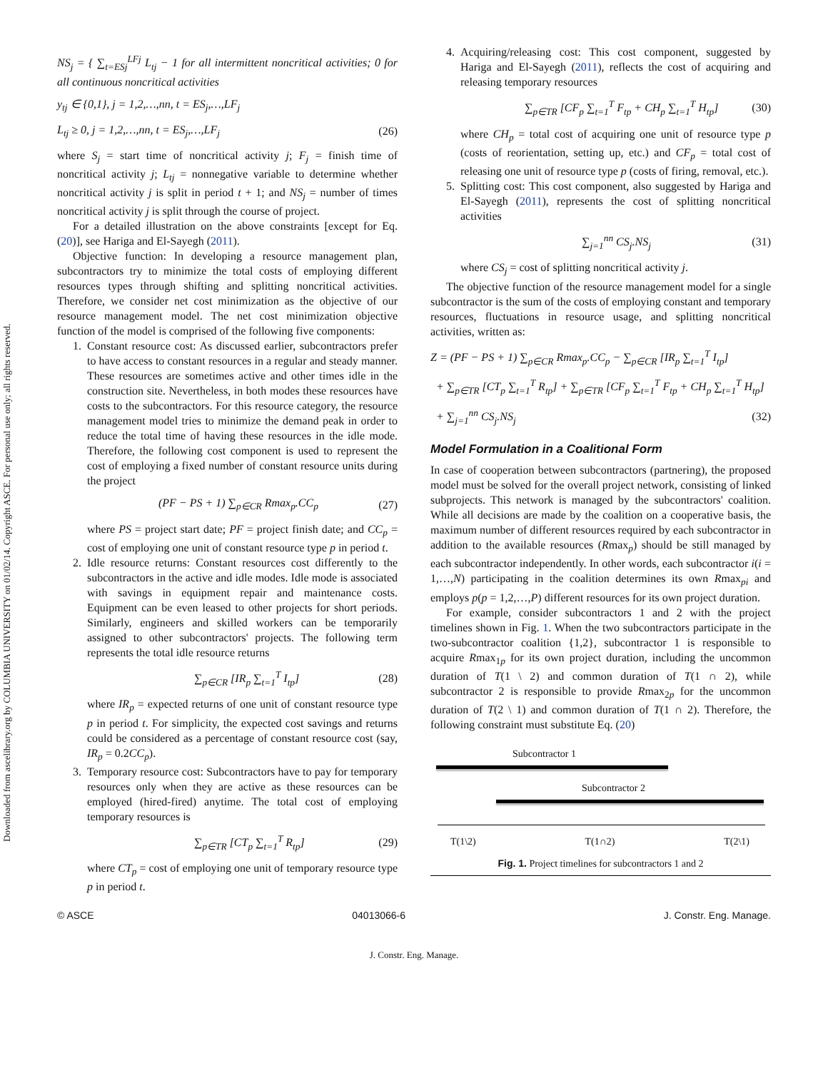Downloaded from ascelibrary.org by COLUMBIA UNIVERSITY on 01/02/14. Copyright ASCE. For personal use only; all rights reserved.
NS<sub>j</sub> = { ∑<sub>t=ESj</sub><sup>LFj</sup> L<sub>tj</sub> − 1 for all intermittent noncritical activities; 0 for all continuous noncritical activities
y<sub>tj</sub> ∈ {0,1}, j = 1,2,…,nn, t = ES<sub>j</sub>,…,LF<sub>j</sub>
L<sub>tj</sub> ≥ 0, j = 1,2,…,nn, t = ES<sub>j</sub>,…,LF<sub>j</sub> (26)
where S<sub>j</sub> = start time of noncritical activity j; F<sub>j</sub> = finish time of noncritical activity j; L<sub>tj</sub> = nonnegative variable to determine whether noncritical activity j is split in period t + 1; and NS<sub>j</sub> = number of times noncritical activity j is split through the course of project.
For a detailed illustration on the above constraints [except for Eq. (20)], see Hariga and El-Sayegh (2011).
Objective function: In developing a resource management plan, subcontractors try to minimize the total costs of employing different resources types through shifting and splitting noncritical activities. Therefore, we consider net cost minimization as the objective of our resource management model. The net cost minimization objective function of the model is comprised of the following five components:
1. Constant resource cost: As discussed earlier, subcontractors prefer to have access to constant resources in a regular and steady manner. These resources are sometimes active and other times idle in the construction site. Nevertheless, in both modes these resources have costs to the subcontractors. For this resource category, the resource management model tries to minimize the demand peak in order to reduce the total time of having these resources in the idle mode. Therefore, the following cost component is used to represent the cost of employing a fixed number of constant resource units during the project
(PF − PS + 1) ∑<sub>p∈CR</sub> Rmax<sub>p</sub>.CC<sub>p</sub> (27)
where PS = project start date; PF = project finish date; and CC<sub>p</sub> = cost of employing one unit of constant resource type p in period t.
2. Idle resource returns: Constant resources cost differently to the subcontractors in the active and idle modes. Idle mode is associated with savings in equipment repair and maintenance costs. Equipment can be even leased to other projects for short periods. Similarly, engineers and skilled workers can be temporarily assigned to other subcontractors' projects. The following term represents the total idle resource returns
∑<sub>p∈CR</sub> [IR<sub>p</sub> ∑<sub>t=1</sub><sup>T</sup> I<sub>tp</sub>] (28)
where IR<sub>p</sub> = expected returns of one unit of constant resource type p in period t. For simplicity, the expected cost savings and returns could be considered as a percentage of constant resource cost (say, IR<sub>p</sub> = 0.2CC<sub>p</sub>).
3. Temporary resource cost: Subcontractors have to pay for temporary resources only when they are active as these resources can be employed (hired-fired) anytime. The total cost of employing temporary resources is
∑<sub>p∈TR</sub> [CT<sub>p</sub> ∑<sub>t=1</sub><sup>T</sup> R<sub>tp</sub>] (29)
where CT<sub>p</sub> = cost of employing one unit of temporary resource type p in period t.
4. Acquiring/releasing cost: This cost component, suggested by Hariga and El-Sayegh (2011), reflects the cost of acquiring and releasing temporary resources
∑<sub>p∈TR</sub> [CF<sub>p</sub> ∑<sub>t=1</sub><sup>T</sup> F<sub>tp</sub> + CH<sub>p</sub> ∑<sub>t=1</sub><sup>T</sup> H<sub>tp</sub>] (30)
where CH<sub>p</sub> = total cost of acquiring one unit of resource type p (costs of reorientation, setting up, etc.) and CF<sub>p</sub> = total cost of releasing one unit of resource type p (costs of firing, removal, etc.).
5. Splitting cost: This cost component, also suggested by Hariga and El-Sayegh (2011), represents the cost of splitting noncritical activities
∑<sub>j=1</sub><sup>nn</sup> CS<sub>j</sub>.NS<sub>j</sub> (31)
where CS<sub>j</sub> = cost of splitting noncritical activity j.
The objective function of the resource management model for a single subcontractor is the sum of the costs of employing constant and temporary resources, fluctuations in resource usage, and splitting noncritical activities, written as:
Z = (PF − PS + 1) ∑<sub>p∈CR</sub> Rmax<sub>p</sub>.CC<sub>p</sub> − ∑<sub>p∈CR</sub> [IR<sub>p</sub> ∑<sub>t=1</sub><sup>T</sup> I<sub>tp</sub>]
+ ∑<sub>p∈TR</sub> [CT<sub>p</sub> ∑<sub>t=1</sub><sup>T</sup> R<sub>tp</sub>] + ∑<sub>p∈TR</sub> [CF<sub>p</sub> ∑<sub>t=1</sub><sup>T</sup> F<sub>tp</sub> + CH<sub>p</sub> ∑<sub>t=1</sub><sup>T</sup> H<sub>tp</sub>]
+ ∑<sub>j=1</sub><sup>nn</sup> CS<sub>j</sub>.NS<sub>j</sub> (32)
Model Formulation in a Coalitional Form
In case of cooperation between subcontractors (partnering), the proposed model must be solved for the overall project network, consisting of linked subprojects. This network is managed by the subcontractors' coalition. While all decisions are made by the coalition on a cooperative basis, the maximum number of different resources required by each subcontractor in addition to the available resources (Rmax<sub>p</sub>) should be still managed by each subcontractor independently. In other words, each subcontractor i(i = 1,…,N) participating in the coalition determines its own Rmax<sub>pi</sub> and employs p(p = 1,2,…,P) different resources for its own project duration.
For example, consider subcontractors 1 and 2 with the project timelines shown in Fig. 1. When the two subcontractors participate in the two-subcontractor coalition {1,2}, subcontractor 1 is responsible to acquire Rmax<sub>1p</sub> for its own project duration, including the uncommon duration of T(1 \ 2) and common duration of T(1 ∩ 2), while subcontractor 2 is responsible to provide Rmax<sub>2p</sub> for the uncommon duration of T(2 \ 1) and common duration of T(1 ∩ 2). Therefore, the following constraint must substitute Eq. (20)
Subcontractor 1
Subcontractor 2
T(1\2) T(1∩2) T(2\1)
Fig. 1. Project timelines for subcontractors 1 and 2
© ASCE 04013066-6 J. Constr. Eng. Manage.
J. Constr. Eng. Manage.